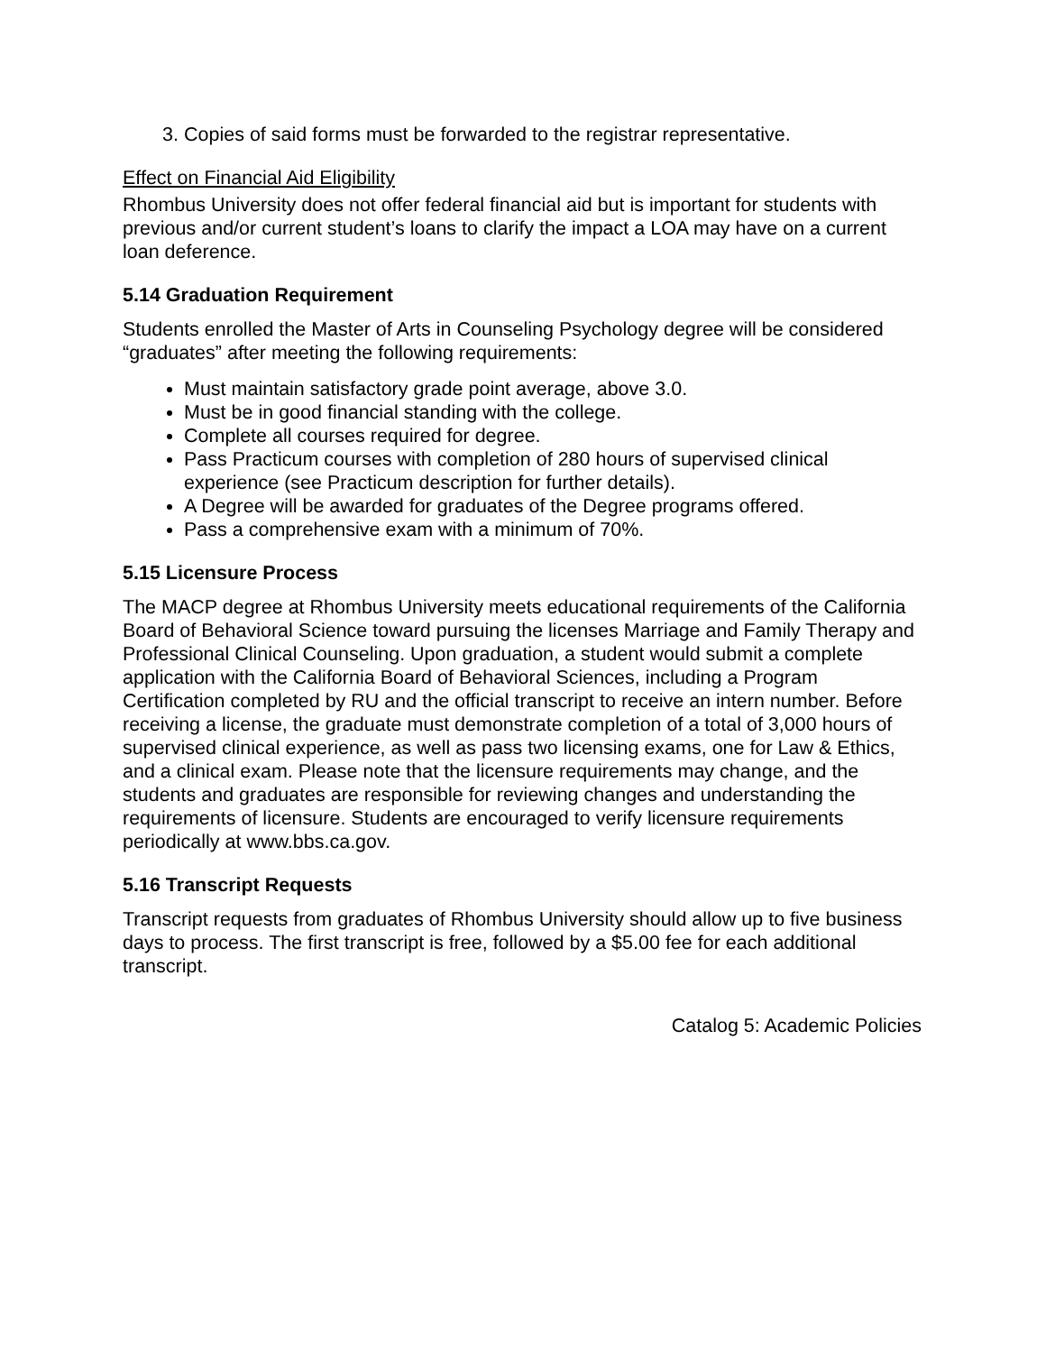3. Copies of said forms must be forwarded to the registrar representative.
Effect on Financial Aid Eligibility
Rhombus University does not offer federal financial aid but is important for students with previous and/or current student’s loans to clarify the impact a LOA may have on a current loan deference.
5.14 Graduation Requirement
Students enrolled the Master of Arts in Counseling Psychology degree will be considered “graduates” after meeting the following requirements:
Must maintain satisfactory grade point average, above 3.0.
Must be in good financial standing with the college.
Complete all courses required for degree.
Pass Practicum courses with completion of 280 hours of supervised clinical experience (see Practicum description for further details).
A Degree will be awarded for graduates of the Degree programs offered.
Pass a comprehensive exam with a minimum of 70%.
5.15 Licensure Process
The MACP degree at Rhombus University meets educational requirements of the California Board of Behavioral Science toward pursuing the licenses Marriage and Family Therapy and Professional Clinical Counseling. Upon graduation, a student would submit a complete application with the California Board of Behavioral Sciences, including a Program Certification completed by RU and the official transcript to receive an intern number. Before receiving a license, the graduate must demonstrate completion of a total of 3,000 hours of supervised clinical experience, as well as pass two licensing exams, one for Law & Ethics, and a clinical exam. Please note that the licensure requirements may change, and the students and graduates are responsible for reviewing changes and understanding the requirements of licensure. Students are encouraged to verify licensure requirements periodically at www.bbs.ca.gov.
5.16 Transcript Requests
Transcript requests from graduates of Rhombus University should allow up to five business days to process. The first transcript is free, followed by a $5.00 fee for each additional transcript.
Catalog 5: Academic Policies